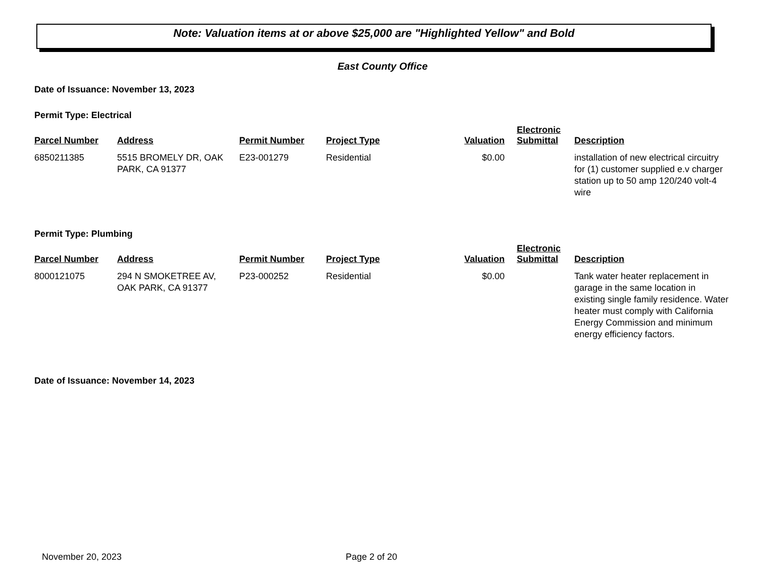Note: Valuation items at or above $25,000 are "Highlighted Yellow" and Bold
East County Office
Date of Issuance: November 13, 2023
Permit Type: Electrical
| Parcel Number | Address | Permit Number | Project Type | Valuation | Electronic Submittal | Description |
| --- | --- | --- | --- | --- | --- | --- |
| 6850211385 | 5515 BROMELY DR, OAK PARK, CA 91377 | E23-001279 | Residential | $0.00 | | installation of new electrical circuitry for (1) customer supplied e.v charger station up to 50 amp 120/240 volt-4 wire |
Permit Type: Plumbing
| Parcel Number | Address | Permit Number | Project Type | Valuation | Electronic Submittal | Description |
| --- | --- | --- | --- | --- | --- | --- |
| 8000121075 | 294 N SMOKETREE AV, OAK PARK, CA 91377 | P23-000252 | Residential | $0.00 | | Tank water heater replacement in garage in the same location in existing single family residence. Water heater must comply with California Energy Commission and minimum energy efficiency factors. |
Date of Issuance: November 14, 2023
November 20, 2023 Page 2 of 20